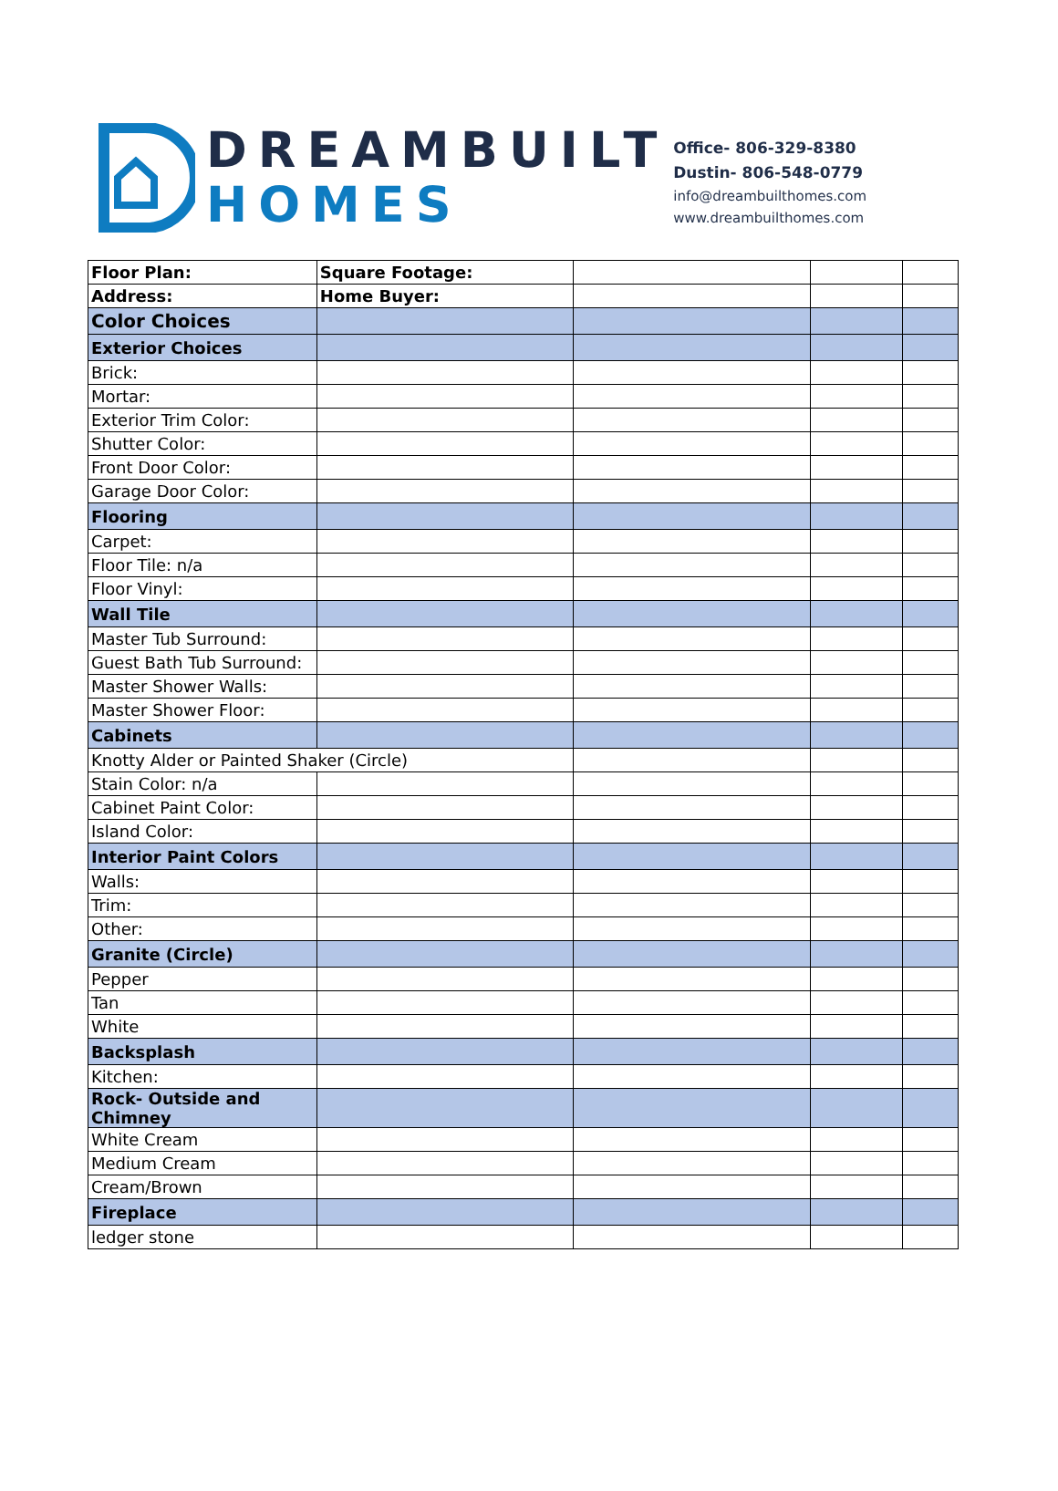DREAMBUILT
HOMES
Office- 806-329-8380
Dustin- 806-548-0779
info@dreambuilthomes.com
www.dreambuilthomes.com
| Floor Plan: | Square Footage: | | | |
| Address: | Home Buyer: | | | |
| Color Choices | | | | |
| Exterior Choices | | | | |
| Brick: | | | | |
| Mortar: | | | | |
| Exterior Trim Color: | | | | |
| Shutter Color: | | | | |
| Front Door Color: | | | | |
| Garage Door Color: | | | | |
| Flooring | | | | |
| Carpet: | | | | |
| Floor Tile: n/a | | | | |
| Floor Vinyl: | | | | |
| Wall Tile | | | | |
| Master Tub Surround: | | | | |
| Guest Bath Tub Surround: | | | | |
| Master Shower Walls: | | | | |
| Master Shower Floor: | | | | |
| Cabinets | | | | |
| Knotty Alder or Painted Shaker (Circle) | | | | |
| Stain Color: n/a | | | | |
| Cabinet Paint Color: | | | | |
| Island Color: | | | | |
| Interior Paint Colors | | | | |
| Walls: | | | | |
| Trim: | | | | |
| Other: | | | | |
| Granite (Circle) | | | | |
| Pepper | | | | |
| Tan | | | | |
| White | | | | |
| Backsplash | | | | |
| Kitchen: | | | | |
| Rock- Outside and Chimney | | | | |
| White Cream | | | | |
| Medium Cream | | | | |
| Cream/Brown | | | | |
| Fireplace | | | | |
| ledger stone | | | | |